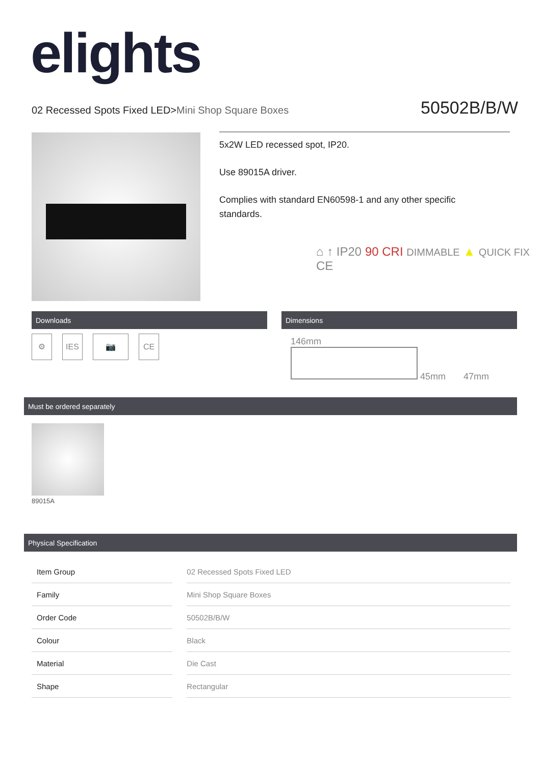elights
02 Recessed Spots Fixed LED>Mini Shop Square Boxes
50502B/B/W
5x2W LED recessed spot, IP20.
Use 89015A driver.
Complies with standard EN60598-1 and any other specific standards.
⌂ ↑ IP20 90 CRI DIMMABLE ▲ QUICK FIX CE
Downloads Dimensions
⚙ IES 📷 CE
146mm
45mm 47mm
Must be ordered separately
89015A
Physical Specification
| Item Group | 02 Recessed Spots Fixed LED |
| Family | Mini Shop Square Boxes |
| Order Code | 50502B/B/W |
| Colour | Black |
| Material | Die Cast |
| Shape | Rectangular |